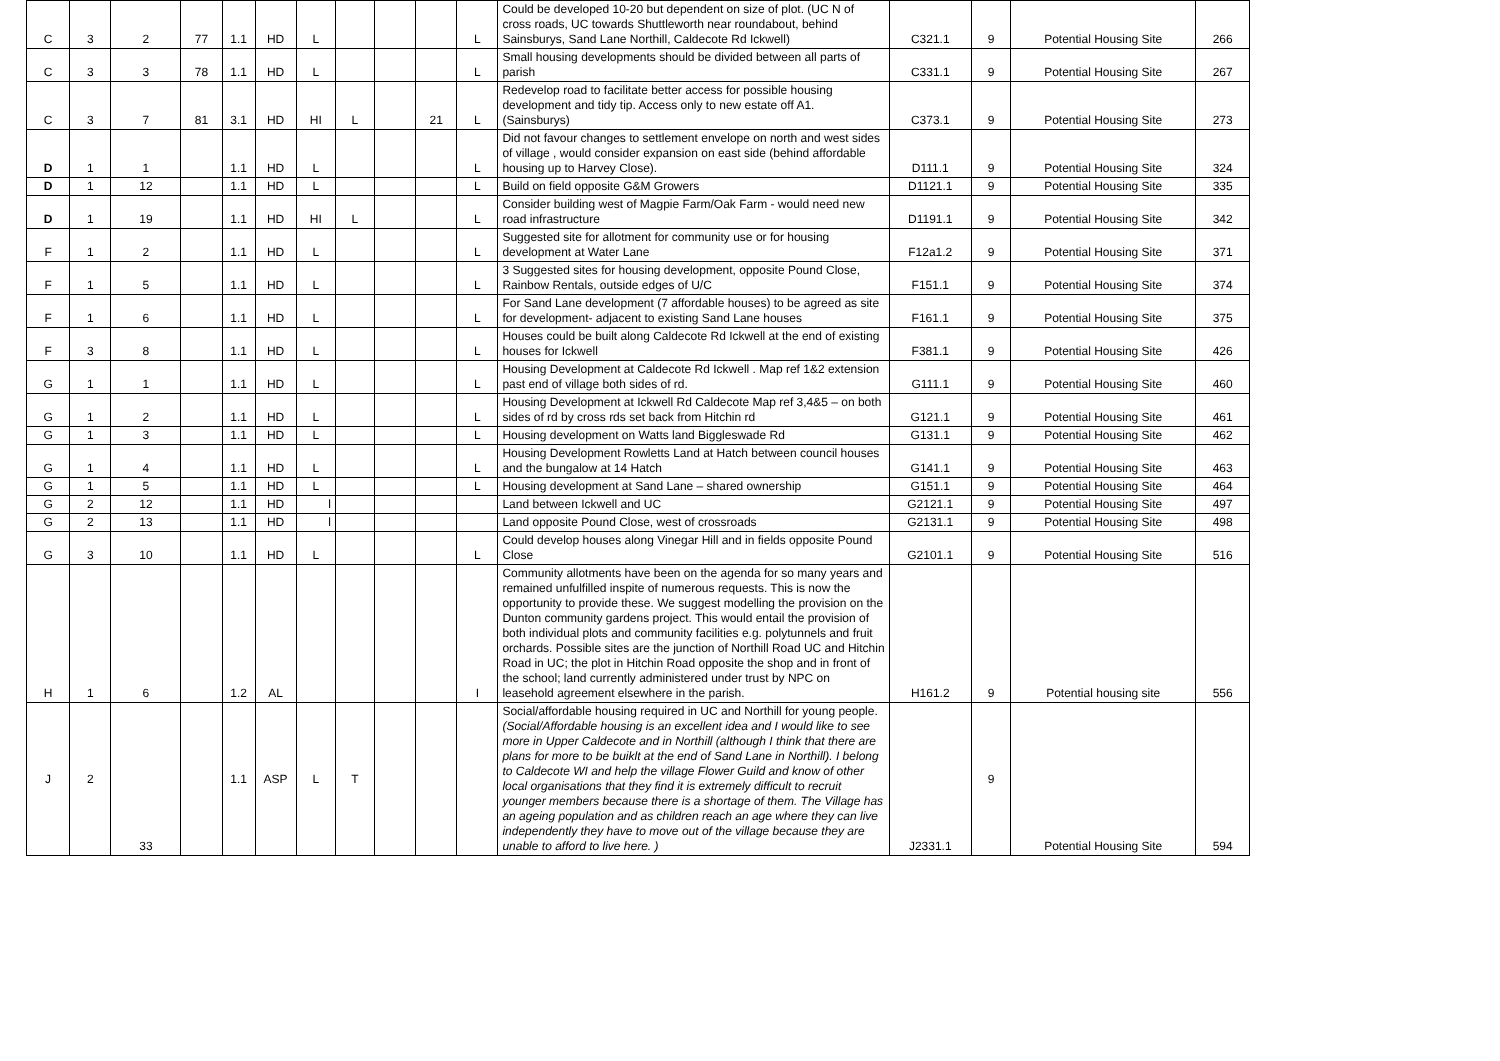| C | 3 | 2 | 77 | 1.1 | HD | L | | | | L | Could be developed 10-20 but dependent on size of plot. (UC N of cross roads, UC towards Shuttleworth near roundabout, behind Sainsburys, Sand Lane Northill, Caldecote Rd Ickwell) | C321.1 | 9 | Potential Housing Site | 266 |
| C | 3 | 3 | 78 | 1.1 | HD | L | | | | L | Small housing developments should be divided between all parts of parish | C331.1 | 9 | Potential Housing Site | 267 |
| C | 3 | 7 | 81 | 3.1 | HD | HI | L | | 21 | L | Redevelop road to facilitate better access for possible housing development and tidy tip. Access only to new estate off A1. (Sainsburys) | C373.1 | 9 | Potential Housing Site | 273 |
| D | 1 | 1 | | 1.1 | HD | L | | | | L | Did not favour changes to settlement envelope on north and west sides of village , would consider expansion on east side (behind affordable housing up to Harvey Close). | D111.1 | 9 | Potential Housing Site | 324 |
| D | 1 | 12 | | 1.1 | HD | L | | | | L | Build on field opposite G&M Growers | D1121.1 | 9 | Potential Housing Site | 335 |
| D | 1 | 19 | | 1.1 | HD | HI | L | | | L | Consider building west of Magpie Farm/Oak Farm - would need new road infrastructure | D1191.1 | 9 | Potential Housing Site | 342 |
| F | 1 | 2 | | 1.1 | HD | L | | | | L | Suggested site for allotment for community use or for housing development at Water Lane | F12a1.2 | 9 | Potential Housing Site | 371 |
| F | 1 | 5 | | 1.1 | HD | L | | | | L | 3 Suggested sites for housing development, opposite Pound Close, Rainbow Rentals, outside edges of U/C | F151.1 | 9 | Potential Housing Site | 374 |
| F | 1 | 6 | | 1.1 | HD | L | | | | L | For Sand Lane development (7 affordable houses) to be agreed as site for development- adjacent to existing Sand Lane houses | F161.1 | 9 | Potential Housing Site | 375 |
| F | 3 | 8 | | 1.1 | HD | L | | | | L | Houses could be built along Caldecote Rd Ickwell at the end of existing houses for Ickwell | F381.1 | 9 | Potential Housing Site | 426 |
| G | 1 | 1 | | 1.1 | HD | L | | | | L | Housing Development at Caldecote Rd Ickwell . Map ref 1&2 extension past end of village both sides of rd. | G111.1 | 9 | Potential Housing Site | 460 |
| G | 1 | 2 | | 1.1 | HD | L | | | | L | Housing Development at Ickwell Rd Caldecote Map ref 3,4&5 – on both sides of rd by cross rds set back from Hitchin rd | G121.1 | 9 | Potential Housing Site | 461 |
| G | 1 | 3 | | 1.1 | HD | L | | | | L | Housing development on Watts land Biggleswade Rd | G131.1 | 9 | Potential Housing Site | 462 |
| G | 1 | 4 | | 1.1 | HD | L | | | | L | Housing Development Rowletts Land at Hatch between council houses and the bungalow at 14 Hatch | G141.1 | 9 | Potential Housing Site | 463 |
| G | 1 | 5 | | 1.1 | HD | L | | | | L | Housing development at Sand Lane – shared ownership | G151.1 | 9 | Potential Housing Site | 464 |
| G | 2 | 12 | | 1.1 | HD | l | | | | | Land between Ickwell and UC | G2121.1 | 9 | Potential Housing Site | 497 |
| G | 2 | 13 | | 1.1 | HD | l | | | | | Land opposite Pound Close, west of crossroads | G2131.1 | 9 | Potential Housing Site | 498 |
| G | 3 | 10 | | 1.1 | HD | L | | | | L | Could develop houses along Vinegar Hill and in fields opposite Pound Close | G2101.1 | 9 | Potential Housing Site | 516 |
| H | 1 | 6 | | 1.2 | AL | | | | | I | Community allotments have been on the agenda for so many years and remained unfulfilled inspite of numerous requests. This is now the opportunity to provide these. We suggest modelling the provision on the Dunton community gardens project. This would entail the provision of both individual plots and community facilities e.g. polytunnels and fruit orchards. Possible sites are the junction of Northill Road UC and Hitchin Road in UC; the plot in Hitchin Road opposite the shop and in front of the school; land currently administered under trust by NPC on leasehold agreement elsewhere in the parish. | H161.2 | 9 | Potential housing site | 556 |
| J | 2 | 33 | | 1.1 | ASP | L | T | | | | Social/affordable housing required in UC and Northill for young people. (Social/Affordable housing is an excellent idea and I would like to see more in Upper Caldecote and in Northill (although I think that there are plans for more to be buiklt at the end of Sand Lane in Northill). I belong to Caldecote WI and help the village Flower Guild and know of other local organisations that they find it is extremely difficult to recruit younger members because there is a shortage of them. The Village has an ageing population and as children reach an age where they can live independently they have to move out of the village because they are unable to afford to live here. ) | J2331.1 | 9 | Potential Housing Site | 594 |